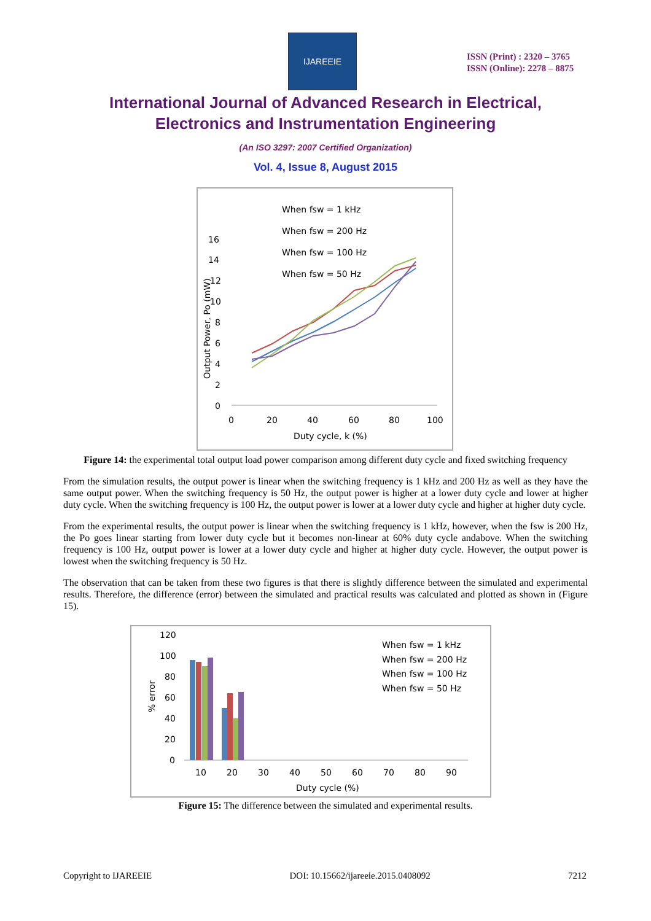IJAREEIE
ISSN (Print) : 2320 – 3765
ISSN (Online): 2278 – 8875
International Journal of Advanced Research in Electrical,
Electronics and Instrumentation Engineering
(An ISO 3297: 2007 Certified Organization)
Vol. 4, Issue 8, August 2015
Output Power, Po (mW)
16
14
12
10
8
6
4
2
0
0
20
40
60
80
100
Duty cycle, k (%)
When fsw = 1 kHz
When fsw = 200 Hz
When fsw = 100 Hz
When fsw = 50 Hz
Figure 14: the experimental total output load power comparison among different duty cycle and fixed switching frequency
From the simulation results, the output power is linear when the switching frequency is 1 kHz and 200 Hz as well as they have the same output power. When the switching frequency is 50 Hz, the output power is higher at a lower duty cycle and lower at higher duty cycle. When the switching frequency is 100 Hz, the output power is lower at a lower duty cycle and higher at higher duty cycle.
From the experimental results, the output power is linear when the switching frequency is 1 kHz, however, when the fsw is 200 Hz, the Po goes linear starting from lower duty cycle but it becomes non-linear at 60% duty cycle andabove. When the switching frequency is 100 Hz, output power is lower at a lower duty cycle and higher at higher duty cycle. However, the output power is lowest when the switching frequency is 50 Hz.
The observation that can be taken from these two figures is that there is slightly difference between the simulated and experimental results. Therefore, the difference (error) between the simulated and practical results was calculated and plotted as shown in (Figure 15).
% error
120
100
80
60
40
20
0
10
20
30
40
50
60
70
80
90
Duty cycle (%)
When fsw = 1 kHz
When fsw = 200 Hz
When fsw = 100 Hz
When fsw = 50 Hz
Figure 15: The difference between the simulated and experimental results.
Copyright to IJAREEIE DOI: 10.15662/ijareeie.2015.0408092 7212